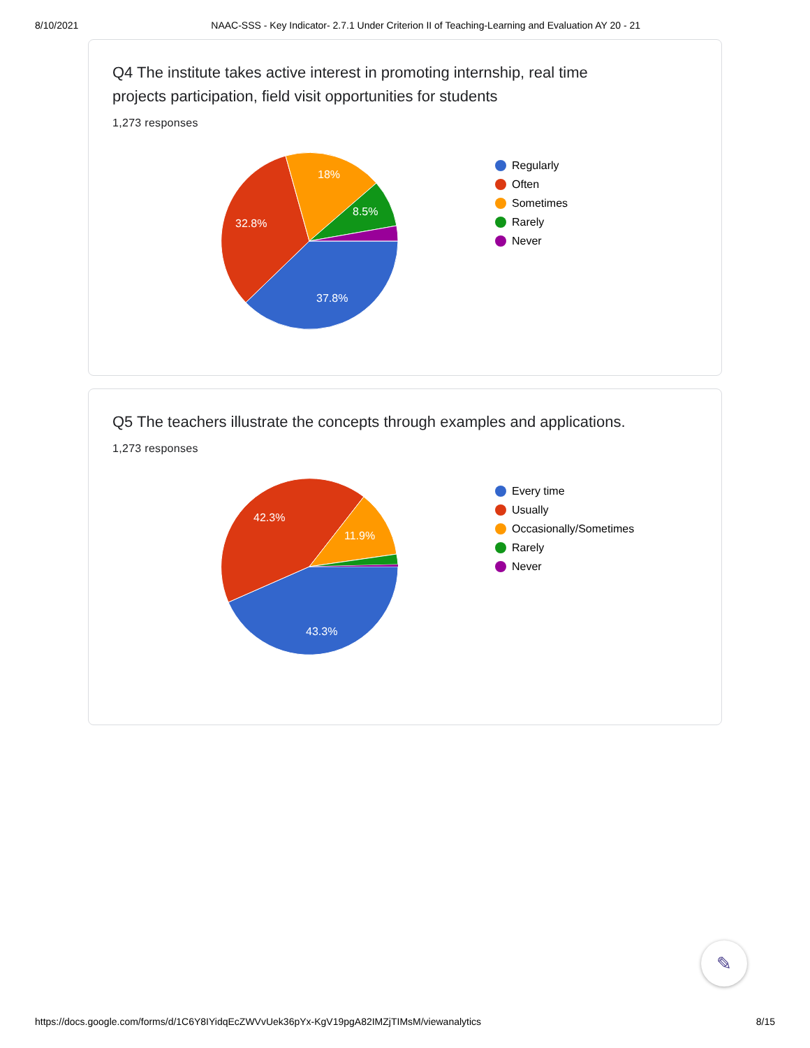8/10/2021 NAAC-SSS - Key Indicator- 2.7.1 Under Criterion II of Teaching-Learning and Evaluation AY 20 - 21
Q4 The institute takes active interest in promoting internship, real time projects participation, field visit opportunities for students
1,273 responses
37.8%
32.8%
18%
8.5%
Regularly
Often
Sometimes
Rarely
Never
Q5 The teachers illustrate the concepts through examples and applications.
1,273 responses
43.3%
42.3%
11.9%
Every time
Usually
Occasionally/Sometimes
Rarely
Never
✎
https://docs.google.com/forms/d/1C6Y8IYidqEcZWVvUek36pYx-KgV19pgA82IMZjTIMsM/viewanalytics 8/15